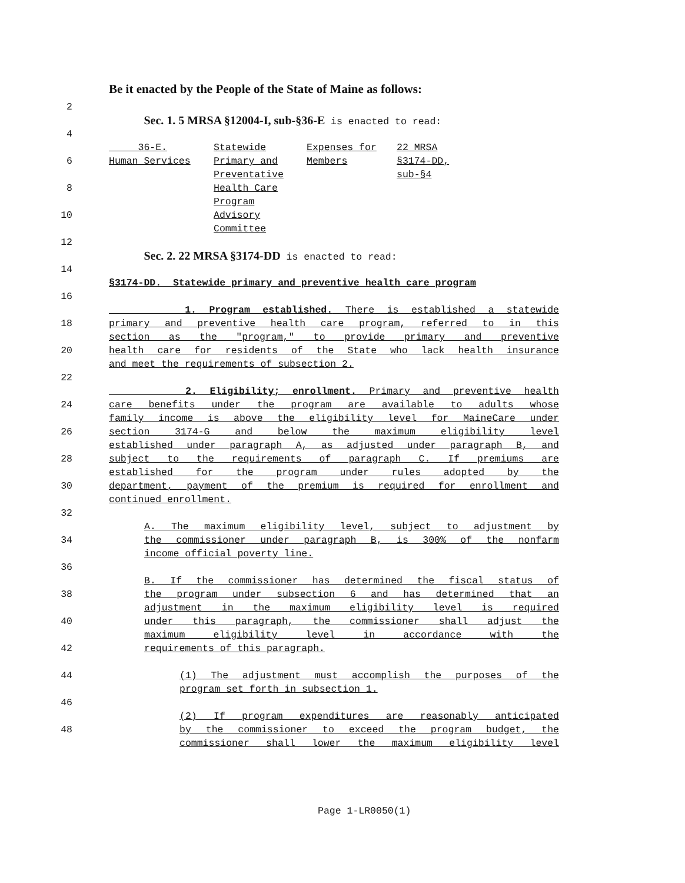Be it enacted by the People of the State of Maine as follows:
2
Sec. 1. 5 MRSA §12004-I, sub-§36-E is enacted to read:
4
6
8
10
| 36-E. Human Services | Statewide Primary and Preventative Health Care Program Advisory Committee | Expenses for Members | 22 MRSA §3174-DD, sub-§4 |
12
Sec. 2. 22 MRSA §3174-DD is enacted to read:
14
§3174-DD. Statewide primary and preventive health care program
16
1. Program established. There is established a statewide
18 primary and preventive health care program, referred to in this
section as the "program," to provide primary and preventive
20 health care for residents of the State who lack health insurance
and meet the requirements of subsection 2.
22
2. Eligibility; enrollment. Primary and preventive health
24 care benefits under the program are available to adults whose
family income is above the eligibility level for MaineCare under
26 section 3174-G and below the maximum eligibility level
established under paragraph A, as adjusted under paragraph B, and
28 subject to the requirements of paragraph C. If premiums are
established for the program under rules adopted by the
30 department, payment of the premium is required for enrollment and
continued enrollment.
32
A. The maximum eligibility level, subject to adjustment by
34 the commissioner under paragraph B, is 300% of the nonfarm
income official poverty line.
36
B. If the commissioner has determined the fiscal status of
38 the program under subsection 6 and has determined that an
adjustment in the maximum eligibility level is required
40 under this paragraph, the commissioner shall adjust the
maximum eligibility level in accordance with the
42 requirements of this paragraph.
44 (1) The adjustment must accomplish the purposes of the
program set forth in subsection 1.
46
(2) If program expenditures are reasonably anticipated
48 by the commissioner to exceed the program budget, the
commissioner shall lower the maximum eligibility level
Page 1-LR0050(1)